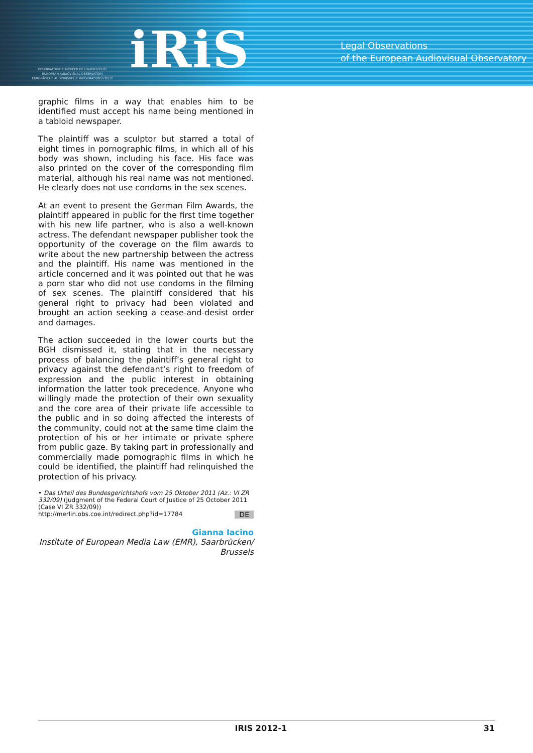OBSERVATOIRE EUROPÉEN DE L'AUDIOVISUEL
EUROPEAN AUDIOVISUAL OBSERVATORY
EUROPÄISCHE AUDIOVISUELLE INFORMATIONSSTELLE
iRiS
Legal Observations
of the European Audiovisual Observatory
graphic films in a way that enables him to be identified must accept his name being mentioned in a tabloid newspaper.
The plaintiff was a sculptor but starred a total of eight times in pornographic films, in which all of his body was shown, including his face. His face was also printed on the cover of the corresponding film material, although his real name was not mentioned. He clearly does not use condoms in the sex scenes.
At an event to present the German Film Awards, the plaintiff appeared in public for the first time together with his new life partner, who is also a well-known actress. The defendant newspaper publisher took the opportunity of the coverage on the film awards to write about the new partnership between the actress and the plaintiff. His name was mentioned in the article concerned and it was pointed out that he was a porn star who did not use condoms in the filming of sex scenes. The plaintiff considered that his general right to privacy had been violated and brought an action seeking a cease-and-desist order and damages.
The action succeeded in the lower courts but the BGH dismissed it, stating that in the necessary process of balancing the plaintiff’s general right to privacy against the defendant’s right to freedom of expression and the public interest in obtaining information the latter took precedence. Anyone who willingly made the protection of their own sexuality and the core area of their private life accessible to the public and in so doing affected the interests of the community, could not at the same time claim the protection of his or her intimate or private sphere from public gaze. By taking part in professionally and commercially made pornographic films in which he could be identified, the plaintiff had relinquished the protection of his privacy.
• Das Urteil des Bundesgerichtshofs vom 25 Oktober 2011 (Az.: VI ZR 332/09) (Judgment of the Federal Court of Justice of 25 October 2011 (Case VI ZR 332/09))
DE http://merlin.obs.coe.int/redirect.php?id=17784
Gianna Iacino
Institute of European Media Law (EMR), Saarbrücken/ Brussels
IRIS 2012-1 31